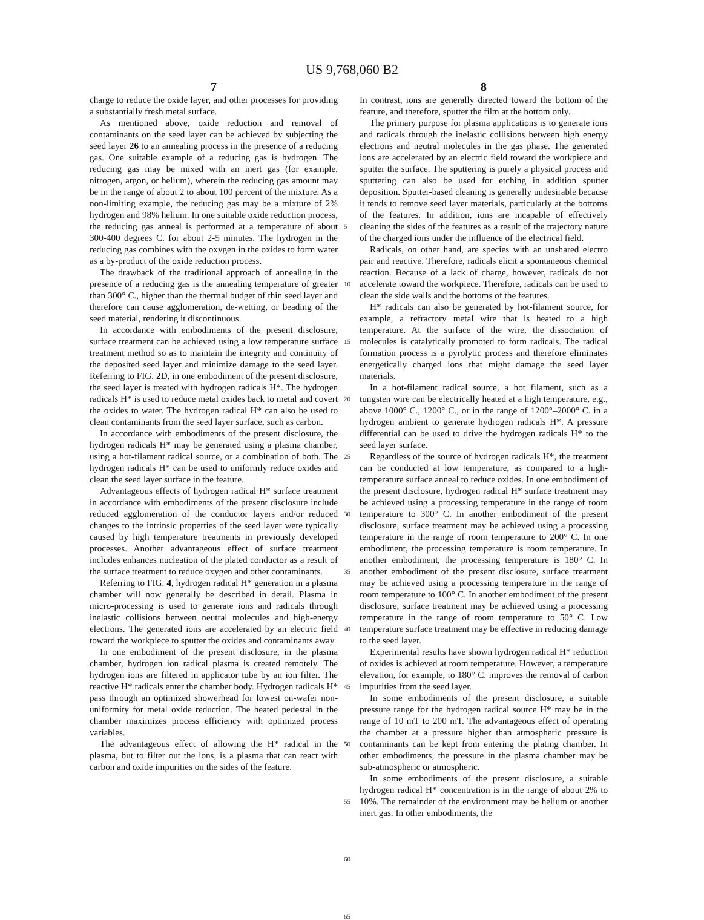US 9,768,060 B2
7
charge to reduce the oxide layer, and other processes for providing a substantially fresh metal surface.
As mentioned above, oxide reduction and removal of contaminants on the seed layer can be achieved by subjecting the seed layer 26 to an annealing process in the presence of a reducing gas. One suitable example of a reducing gas is hydrogen. The reducing gas may be mixed with an inert gas (for example, nitrogen, argon, or helium), wherein the reducing gas amount may be in the range of about 2 to about 100 percent of the mixture. As a non-limiting example, the reducing gas may be a mixture of 2% hydrogen and 98% helium. In one suitable oxide reduction process, the reducing gas anneal is performed at a temperature of about 300-400 degrees C. for about 2-5 minutes. The hydrogen in the reducing gas combines with the oxygen in the oxides to form water as a by-product of the oxide reduction process.
The drawback of the traditional approach of annealing in the presence of a reducing gas is the annealing temperature of greater than 300° C., higher than the thermal budget of thin seed layer and therefore can cause agglomeration, de-wetting, or beading of the seed material, rendering it discontinuous.
In accordance with embodiments of the present disclosure, surface treatment can be achieved using a low temperature surface treatment method so as to maintain the integrity and continuity of the deposited seed layer and minimize damage to the seed layer. Referring to FIG. 2 D, in one embodiment of the present disclosure, the seed layer is treated with hydrogen radicals H*. The hydrogen radicals H* is used to reduce metal oxides back to metal and covert the oxides to water. The hydrogen radical H* can also be used to clean contaminants from the seed layer surface, such as carbon.
In accordance with embodiments of the present disclosure, the hydrogen radicals H* may be generated using a plasma chamber, using a hot-filament radical source, or a combination of both. The hydrogen radicals H* can be used to uniformly reduce oxides and clean the seed layer surface in the feature.
Advantageous effects of hydrogen radical H* surface treatment in accordance with embodiments of the present disclosure include reduced agglomeration of the conductor layers and/or reduced changes to the intrinsic properties of the seed layer were typically caused by high temperature treatments in previously developed processes. Another advantageous effect of surface treatment includes enhances nucleation of the plated conductor as a result of the surface treatment to reduce oxygen and other contaminants.
Referring to FIG. 4, hydrogen radical H* generation in a plasma chamber will now generally be described in detail. Plasma in micro-processing is used to generate ions and radicals through inelastic collisions between neutral molecules and high-energy electrons. The generated ions are accelerated by an electric field toward the workpiece to sputter the oxides and contaminants away.
In one embodiment of the present disclosure, in the plasma chamber, hydrogen ion radical plasma is created remotely. The hydrogen ions are filtered in applicator tube by an ion filter. The reactive H* radicals enter the chamber body. Hydrogen radicals H* pass through an optimized showerhead for lowest on-wafer non-uniformity for metal oxide reduction. The heated pedestal in the chamber maximizes process efficiency with optimized process variables.
The advantageous effect of allowing the H* radical in the plasma, but to filter out the ions, is a plasma that can react with carbon and oxide impurities on the sides of the feature.
5
10
15
20
25
30
35
40
45
50
55
60
65
8
In contrast, ions are generally directed toward the bottom of the feature, and therefore, sputter the film at the bottom only.
The primary purpose for plasma applications is to generate ions and radicals through the inelastic collisions between high energy electrons and neutral molecules in the gas phase. The generated ions are accelerated by an electric field toward the workpiece and sputter the surface. The sputtering is purely a physical process and sputtering can also be used for etching in addition sputter deposition. Sputter-based cleaning is generally undesirable because it tends to remove seed layer materials, particularly at the bottoms of the features. In addition, ions are incapable of effectively cleaning the sides of the features as a result of the trajectory nature of the charged ions under the influence of the electrical field.
Radicals, on other hand, are species with an unshared electro pair and reactive. Therefore, radicals elicit a spontaneous chemical reaction. Because of a lack of charge, however, radicals do not accelerate toward the workpiece. Therefore, radicals can be used to clean the side walls and the bottoms of the features.
H* radicals can also be generated by hot-filament source, for example, a refractory metal wire that is heated to a high temperature. At the surface of the wire, the dissociation of molecules is catalytically promoted to form radicals. The radical formation process is a pyrolytic process and therefore eliminates energetically charged ions that might damage the seed layer materials.
In a hot-filament radical source, a hot filament, such as a tungsten wire can be electrically heated at a high temperature, e.g., above 1000° C., 1200° C., or in the range of 1200°–2000° C. in a hydrogen ambient to generate hydrogen radicals H*. A pressure differential can be used to drive the hydrogen radicals H* to the seed layer surface.
Regardless of the source of hydrogen radicals H*, the treatment can be conducted at low temperature, as compared to a high-temperature surface anneal to reduce oxides. In one embodiment of the present disclosure, hydrogen radical H* surface treatment may be achieved using a processing temperature in the range of room temperature to 300° C. In another embodiment of the present disclosure, surface treatment may be achieved using a processing temperature in the range of room temperature to 200° C. In one embodiment, the processing temperature is room temperature. In another embodiment, the processing temperature is 180° C. In another embodiment of the present disclosure, surface treatment may be achieved using a processing temperature in the range of room temperature to 100° C. In another embodiment of the present disclosure, surface treatment may be achieved using a processing temperature in the range of room temperature to 50° C. Low temperature surface treatment may be effective in reducing damage to the seed layer.
Experimental results have shown hydrogen radical H* reduction of oxides is achieved at room temperature. However, a temperature elevation, for example, to 180° C. improves the removal of carbon impurities from the seed layer.
In some embodiments of the present disclosure, a suitable pressure range for the hydrogen radical source H* may be in the range of 10 mT to 200 mT. The advantageous effect of operating the chamber at a pressure higher than atmospheric pressure is contaminants can be kept from entering the plating chamber. In other embodiments, the pressure in the plasma chamber may be sub-atmospheric or atmospheric.
In some embodiments of the present disclosure, a suitable hydrogen radical H* concentration is in the range of about 2% to 10%. The remainder of the environment may be helium or another inert gas. In other embodiments, the